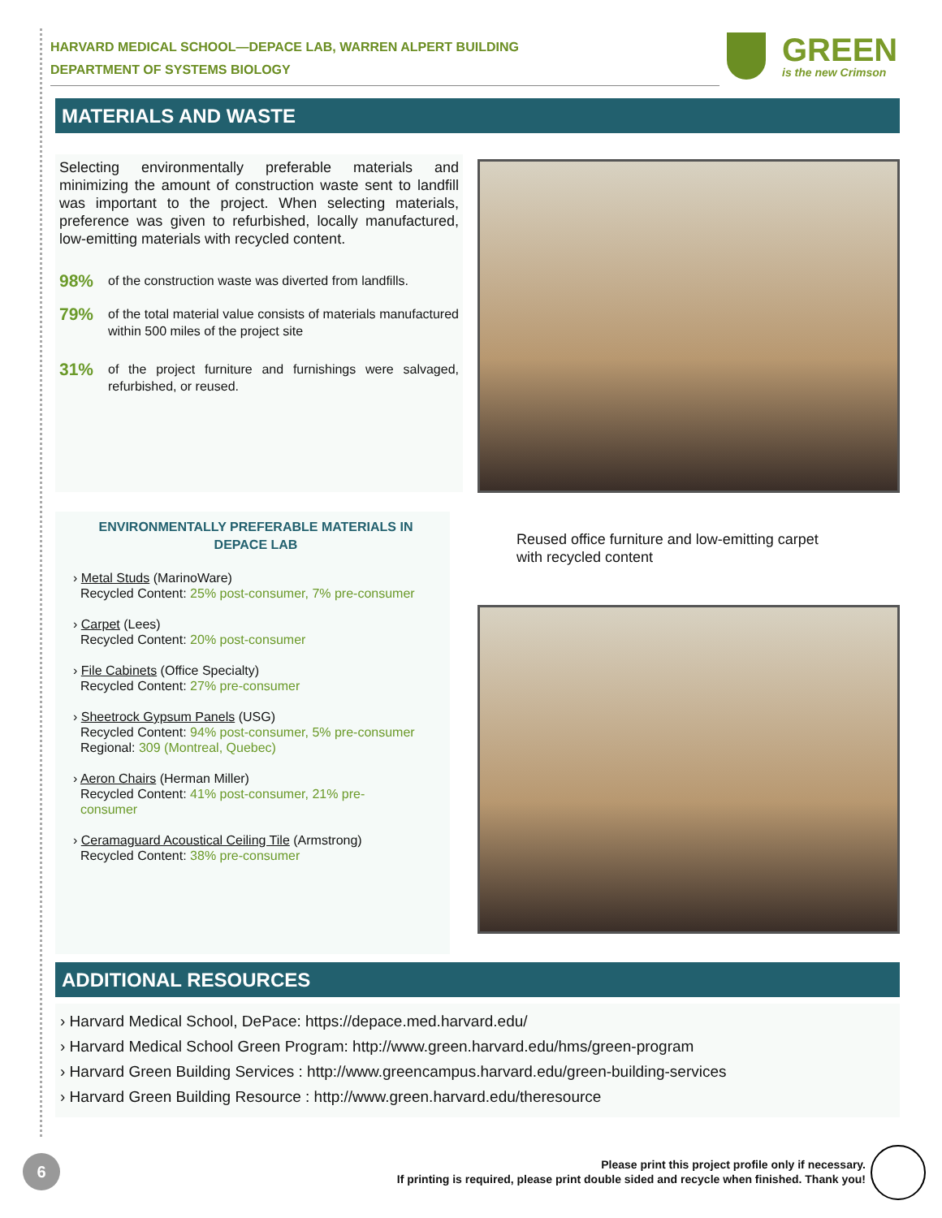HARVARD MEDICAL SCHOOL—DEPACE LAB, WARREN ALPERT BUILDING
DEPARTMENT OF SYSTEMS BIOLOGY
GREEN
is the new Crimson
MATERIALS AND WASTE
Selecting environmentally preferable materials and minimizing the amount of construction waste sent to landfill was important to the project. When selecting materials, preference was given to refurbished, locally manufactured, low-emitting materials with recycled content.
98%
of the construction waste was diverted from landfills.
79%
of the total material value consists of materials manufactured within 500 miles of the project site
31%
of the project furniture and furnishings were salvaged, refurbished, or reused.
Reused office furniture and low-emitting carpet
with recycled content
ENVIRONMENTALLY PREFERABLE MATERIALS IN
DEPACE LAB
› Metal Studs (MarinoWare)
Recycled Content: 25% post-consumer, 7% pre-consumer
› Carpet (Lees)
Recycled Content: 20% post-consumer
› File Cabinets (Office Specialty)
Recycled Content: 27% pre-consumer
› Sheetrock Gypsum Panels (USG)
Recycled Content: 94% post-consumer, 5% pre-consumer
Regional: 309 (Montreal, Quebec)
› Aeron Chairs (Herman Miller)
Recycled Content: 41% post-consumer, 21% pre-
consumer
› Ceramaguard Acoustical Ceiling Tile (Armstrong)
Recycled Content: 38% pre-consumer
ADDITIONAL RESOURCES
› Harvard Medical School, DePace: https://depace.med.harvard.edu/
› Harvard Medical School Green Program: http://www.green.harvard.edu/hms/green-program
› Harvard Green Building Services : http://www.greencampus.harvard.edu/green-building-services
› Harvard Green Building Resource : http://www.green.harvard.edu/theresource
6
Please print this project profile only if necessary.
If printing is required, please print double sided and recycle when finished. Thank you!